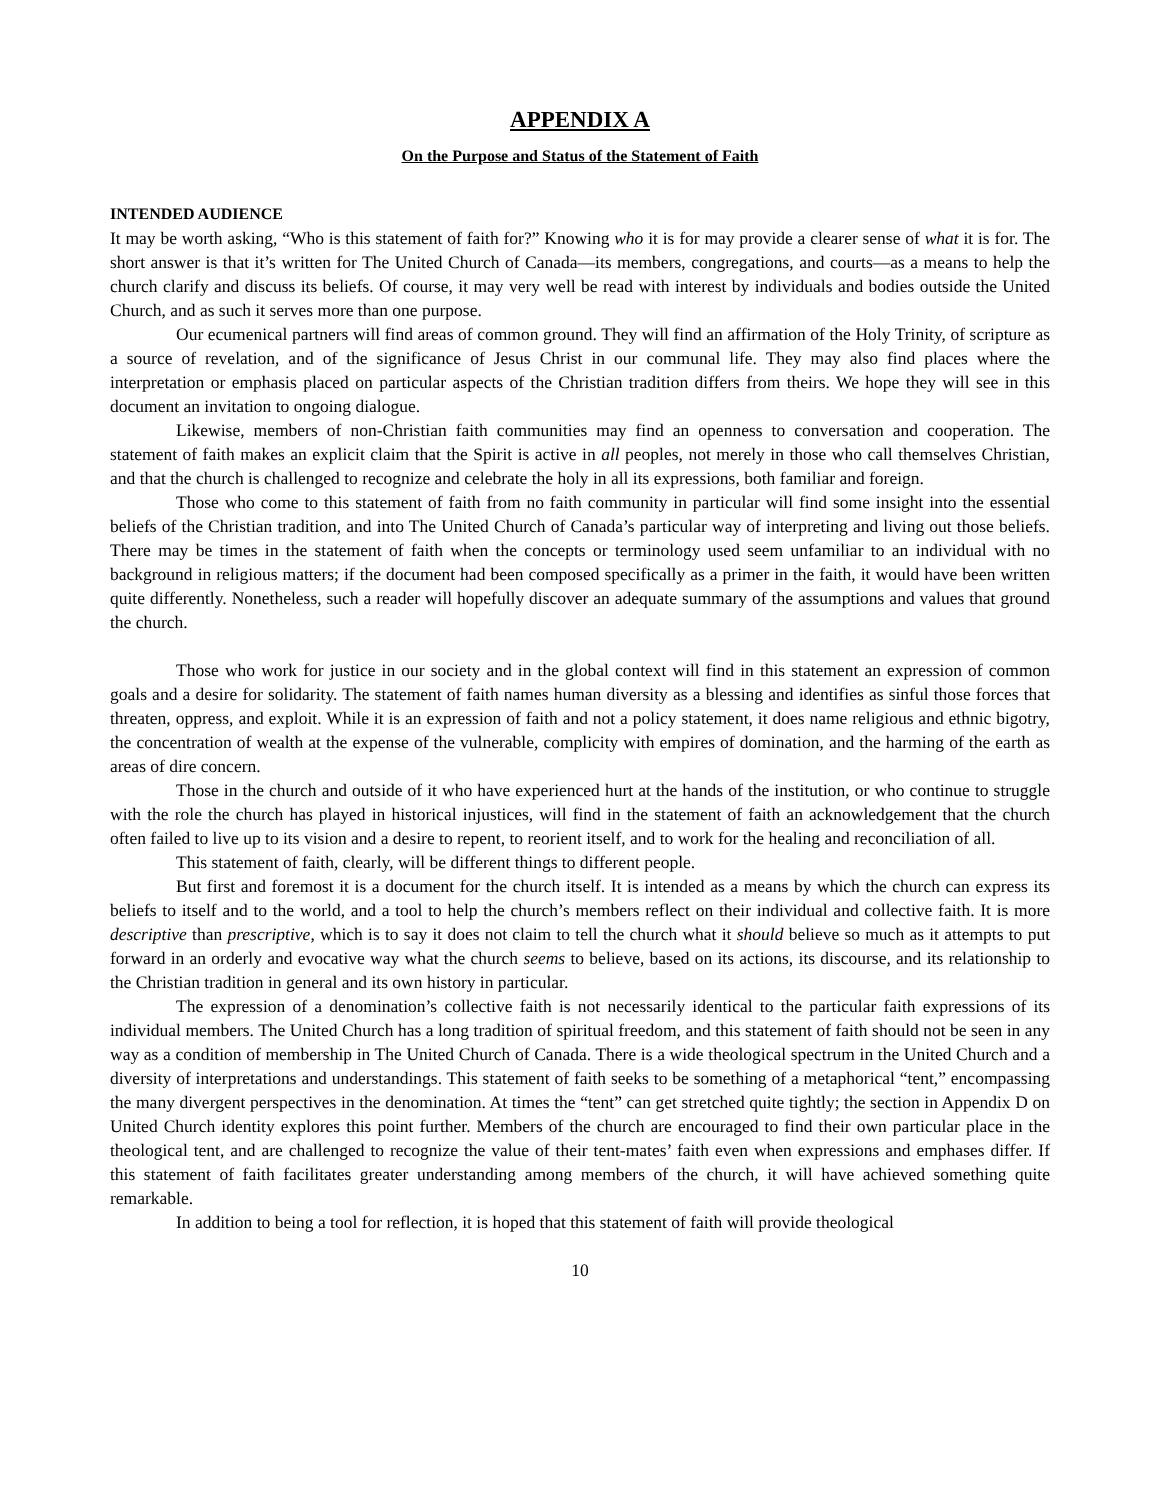APPENDIX A
On the Purpose and Status of the Statement of Faith
INTENDED AUDIENCE
It may be worth asking, “Who is this statement of faith for?” Knowing who it is for may provide a clearer sense of what it is for. The short answer is that it’s written for The United Church of Canada—its members, congregations, and courts—as a means to help the church clarify and discuss its beliefs. Of course, it may very well be read with interest by individuals and bodies outside the United Church, and as such it serves more than one purpose.
Our ecumenical partners will find areas of common ground. They will find an affirmation of the Holy Trinity, of scripture as a source of revelation, and of the significance of Jesus Christ in our communal life. They may also find places where the interpretation or emphasis placed on particular aspects of the Christian tradition differs from theirs. We hope they will see in this document an invitation to ongoing dialogue.
Likewise, members of non-Christian faith communities may find an openness to conversation and cooperation. The statement of faith makes an explicit claim that the Spirit is active in all peoples, not merely in those who call themselves Christian, and that the church is challenged to recognize and celebrate the holy in all its expressions, both familiar and foreign.
Those who come to this statement of faith from no faith community in particular will find some insight into the essential beliefs of the Christian tradition, and into The United Church of Canada’s particular way of interpreting and living out those beliefs. There may be times in the statement of faith when the concepts or terminology used seem unfamiliar to an individual with no background in religious matters; if the document had been composed specifically as a primer in the faith, it would have been written quite differently. Nonetheless, such a reader will hopefully discover an adequate summary of the assumptions and values that ground the church.
Those who work for justice in our society and in the global context will find in this statement an expression of common goals and a desire for solidarity. The statement of faith names human diversity as a blessing and identifies as sinful those forces that threaten, oppress, and exploit. While it is an expression of faith and not a policy statement, it does name religious and ethnic bigotry, the concentration of wealth at the expense of the vulnerable, complicity with empires of domination, and the harming of the earth as areas of dire concern.
Those in the church and outside of it who have experienced hurt at the hands of the institution, or who continue to struggle with the role the church has played in historical injustices, will find in the statement of faith an acknowledgement that the church often failed to live up to its vision and a desire to repent, to reorient itself, and to work for the healing and reconciliation of all.
This statement of faith, clearly, will be different things to different people.
But first and foremost it is a document for the church itself. It is intended as a means by which the church can express its beliefs to itself and to the world, and a tool to help the church’s members reflect on their individual and collective faith. It is more descriptive than prescriptive, which is to say it does not claim to tell the church what it should believe so much as it attempts to put forward in an orderly and evocative way what the church seems to believe, based on its actions, its discourse, and its relationship to the Christian tradition in general and its own history in particular.
The expression of a denomination’s collective faith is not necessarily identical to the particular faith expressions of its individual members. The United Church has a long tradition of spiritual freedom, and this statement of faith should not be seen in any way as a condition of membership in The United Church of Canada. There is a wide theological spectrum in the United Church and a diversity of interpretations and understandings. This statement of faith seeks to be something of a metaphorical “tent,” encompassing the many divergent perspectives in the denomination. At times the “tent” can get stretched quite tightly; the section in Appendix D on United Church identity explores this point further. Members of the church are encouraged to find their own particular place in the theological tent, and are challenged to recognize the value of their tent-mates’ faith even when expressions and emphases differ. If this statement of faith facilitates greater understanding among members of the church, it will have achieved something quite remarkable.
In addition to being a tool for reflection, it is hoped that this statement of faith will provide theological
10